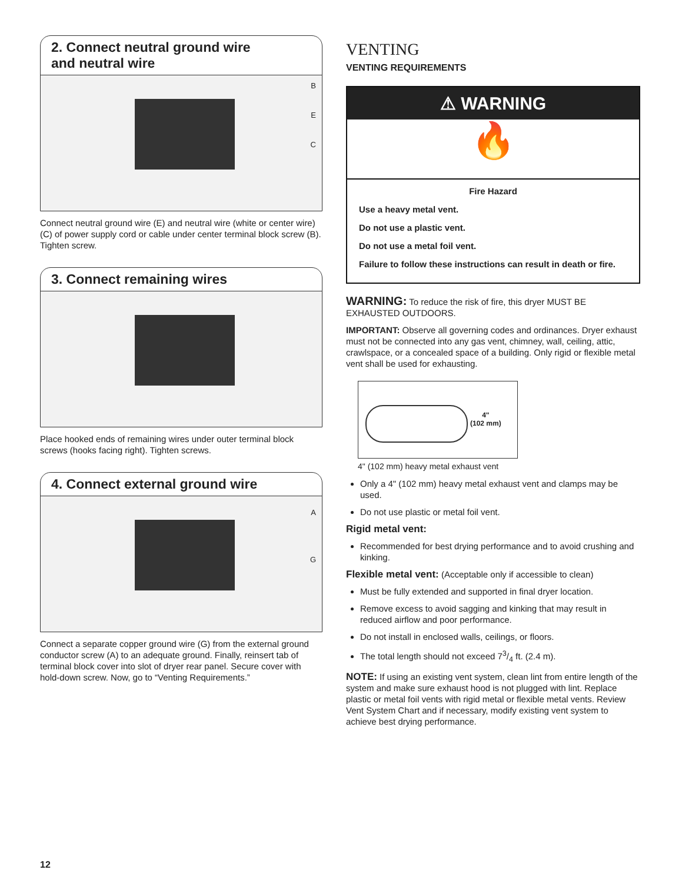2. Connect neutral ground wire
and neutral wire
B
E
C
Connect neutral ground wire (E) and neutral wire (white or center wire) (C) of power supply cord or cable under center terminal block screw (B). Tighten screw.
3. Connect remaining wires
Place hooked ends of remaining wires under outer terminal block screws (hooks facing right). Tighten screws.
4. Connect external ground wire
A
G
Connect a separate copper ground wire (G) from the external ground conductor screw (A) to an adequate ground. Finally, reinsert tab of terminal block cover into slot of dryer rear panel. Secure cover with hold-down screw. Now, go to “Venting Requirements.”
VENTING
VENTING REQUIREMENTS
⚠ WARNING
🔥
Fire Hazard
Use a heavy metal vent.
Do not use a plastic vent.
Do not use a metal foil vent.
Failure to follow these instructions can result in death or fire.
WARNING: To reduce the risk of fire, this dryer MUST BE EXHAUSTED OUTDOORS.
IMPORTANT: Observe all governing codes and ordinances. Dryer exhaust must not be connected into any gas vent, chimney, wall, ceiling, attic, crawlspace, or a concealed space of a building. Only rigid or flexible metal vent shall be used for exhausting.
4"
(102 mm)
4" (102 mm) heavy metal exhaust vent
Only a 4" (102 mm) heavy metal exhaust vent and clamps may be used.
Do not use plastic or metal foil vent.
Rigid metal vent:
Recommended for best drying performance and to avoid crushing and kinking.
Flexible metal vent: (Acceptable only if accessible to clean)
Must be fully extended and supported in final dryer location.
Remove excess to avoid sagging and kinking that may result in reduced airflow and poor performance.
Do not install in enclosed walls, ceilings, or floors.
The total length should not exceed 73/4 ft. (2.4 m).
NOTE: If using an existing vent system, clean lint from entire length of the system and make sure exhaust hood is not plugged with lint. Replace plastic or metal foil vents with rigid metal or flexible metal vents. Review Vent System Chart and if necessary, modify existing vent system to achieve best drying performance.
12